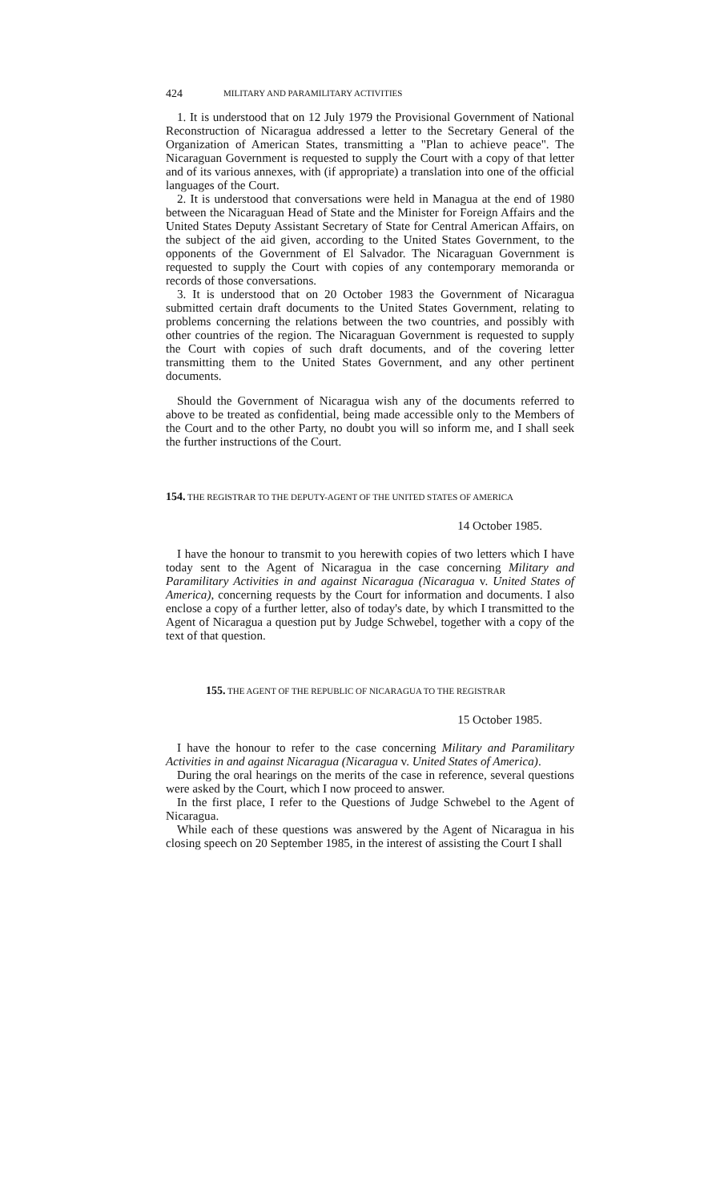424 MILITARY AND PARAMILITARY ACTIVITIES
1. It is understood that on 12 July 1979 the Provisional Government of National Reconstruction of Nicaragua addressed a letter to the Secretary General of the Organization of American States, transmitting a "Plan to achieve peace". The Nicaraguan Government is requested to supply the Court with a copy of that letter and of its various annexes, with (if appropriate) a translation into one of the official languages of the Court.
2. It is understood that conversations were held in Managua at the end of 1980 between the Nicaraguan Head of State and the Minister for Foreign Affairs and the United States Deputy Assistant Secretary of State for Central American Affairs, on the subject of the aid given, according to the United States Government, to the opponents of the Government of El Salvador. The Nicaraguan Government is requested to supply the Court with copies of any contemporary memoranda or records of those conversations.
3. It is understood that on 20 October 1983 the Government of Nicaragua submitted certain draft documents to the United States Government, relating to problems concerning the relations between the two countries, and possibly with other countries of the region. The Nicaraguan Government is requested to supply the Court with copies of such draft documents, and of the covering letter transmitting them to the United States Government, and any other pertinent documents.
Should the Government of Nicaragua wish any of the documents referred to above to be treated as confidential, being made accessible only to the Members of the Court and to the other Party, no doubt you will so inform me, and I shall seek the further instructions of the Court.
154. THE REGISTRAR TO THE DEPUTY-AGENT OF THE UNITED STATES OF AMERICA
14 October 1985.
I have the honour to transmit to you herewith copies of two letters which I have today sent to the Agent of Nicaragua in the case concerning Military and Paramilitary Activities in and against Nicaragua (Nicaragua v. United States of America), concerning requests by the Court for information and documents. I also enclose a copy of a further letter, also of today's date, by which I transmitted to the Agent of Nicaragua a question put by Judge Schwebel, together with a copy of the text of that question.
155. THE AGENT OF THE REPUBLIC OF NICARAGUA TO THE REGISTRAR
15 October 1985.
I have the honour to refer to the case concerning Military and Paramilitary Activities in and against Nicaragua (Nicaragua v. United States of America).
During the oral hearings on the merits of the case in reference, several questions were asked by the Court, which I now proceed to answer.
In the first place, I refer to the Questions of Judge Schwebel to the Agent of Nicaragua.
While each of these questions was answered by the Agent of Nicaragua in his closing speech on 20 September 1985, in the interest of assisting the Court I shall